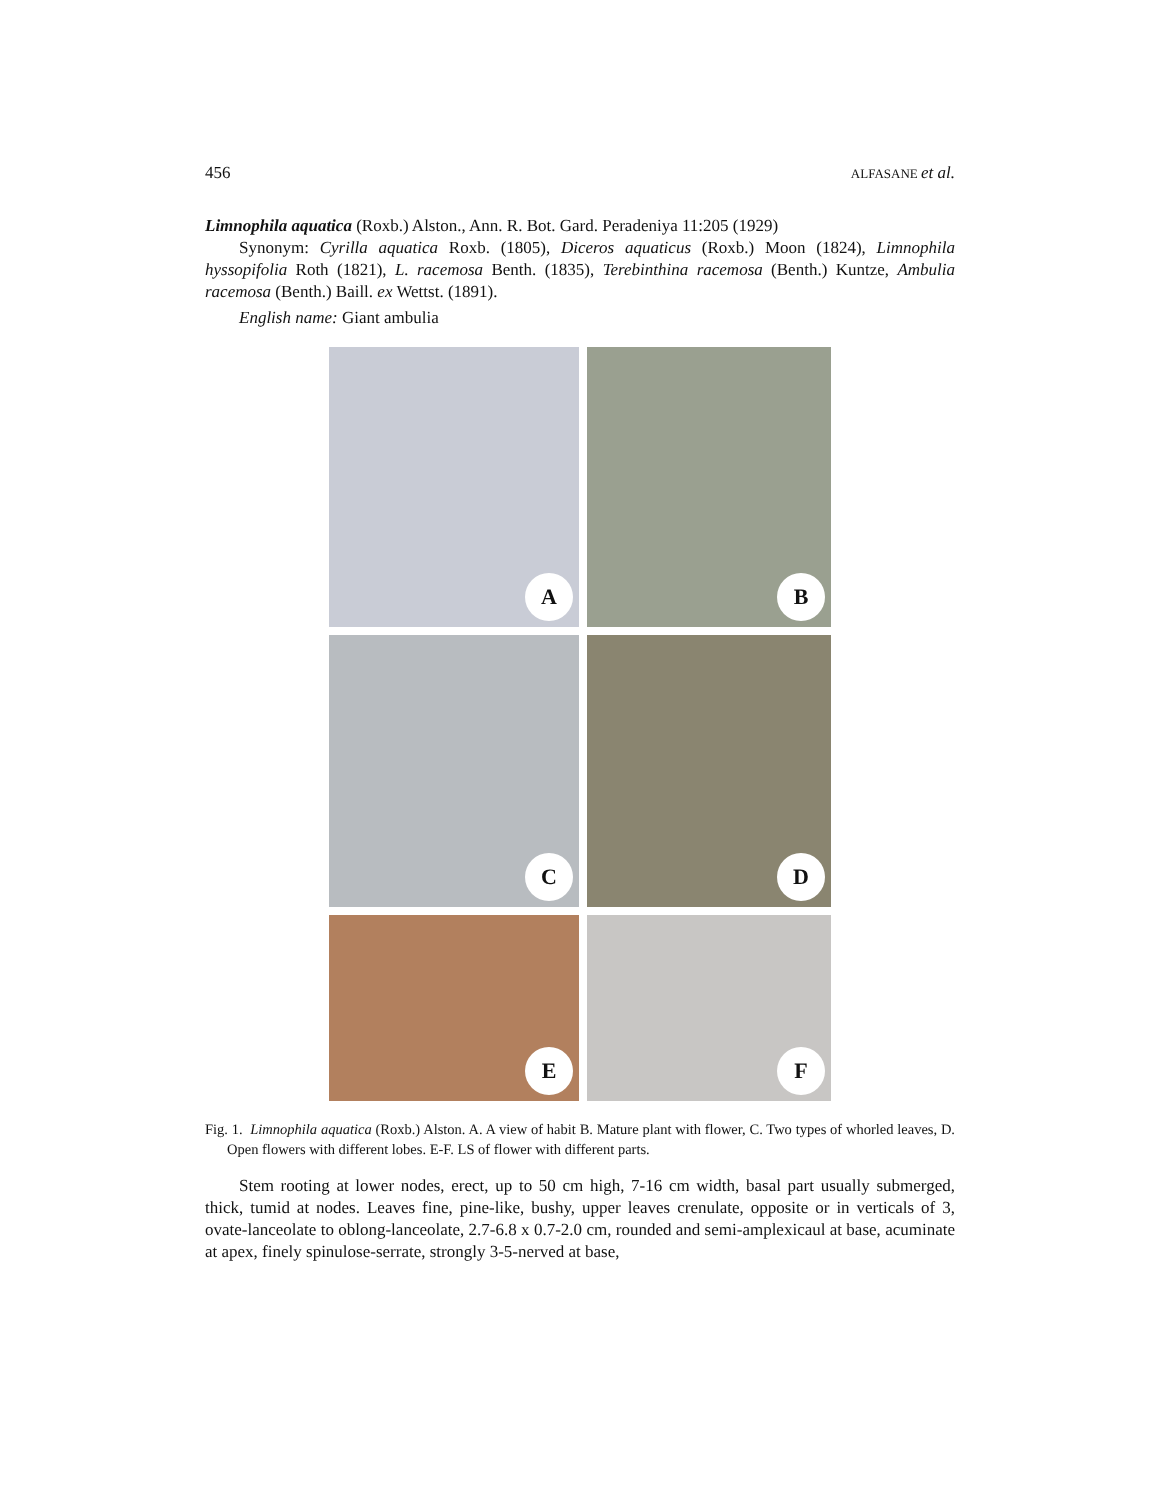456 ALFASANE et al.
Limnophila aquatica (Roxb.) Alston., Ann. R. Bot. Gard. Peradeniya 11:205 (1929)
Synonym: Cyrilla aquatica Roxb. (1805), Diceros aquaticus (Roxb.) Moon (1824), Limnophila hyssopifolia Roth (1821), L. racemosa Benth. (1835), Terebinthina racemosa (Benth.) Kuntze, Ambulia racemosa (Benth.) Baill. ex Wettst. (1891).
English name: Giant ambulia
A
B
C
D
E
F
Fig. 1. Limnophila aquatica (Roxb.) Alston. A. A view of habit B. Mature plant with flower, C. Two types of whorled leaves, D. Open flowers with different lobes. E-F. LS of flower with different parts.
Stem rooting at lower nodes, erect, up to 50 cm high, 7-16 cm width, basal part usually submerged, thick, tumid at nodes. Leaves fine, pine-like, bushy, upper leaves crenulate, opposite or in verticals of 3, ovate-lanceolate to oblong-lanceolate, 2.7-6.8 x 0.7-2.0 cm, rounded and semi-amplexicaul at base, acuminate at apex, finely spinulose-serrate, strongly 3-5-nerved at base,